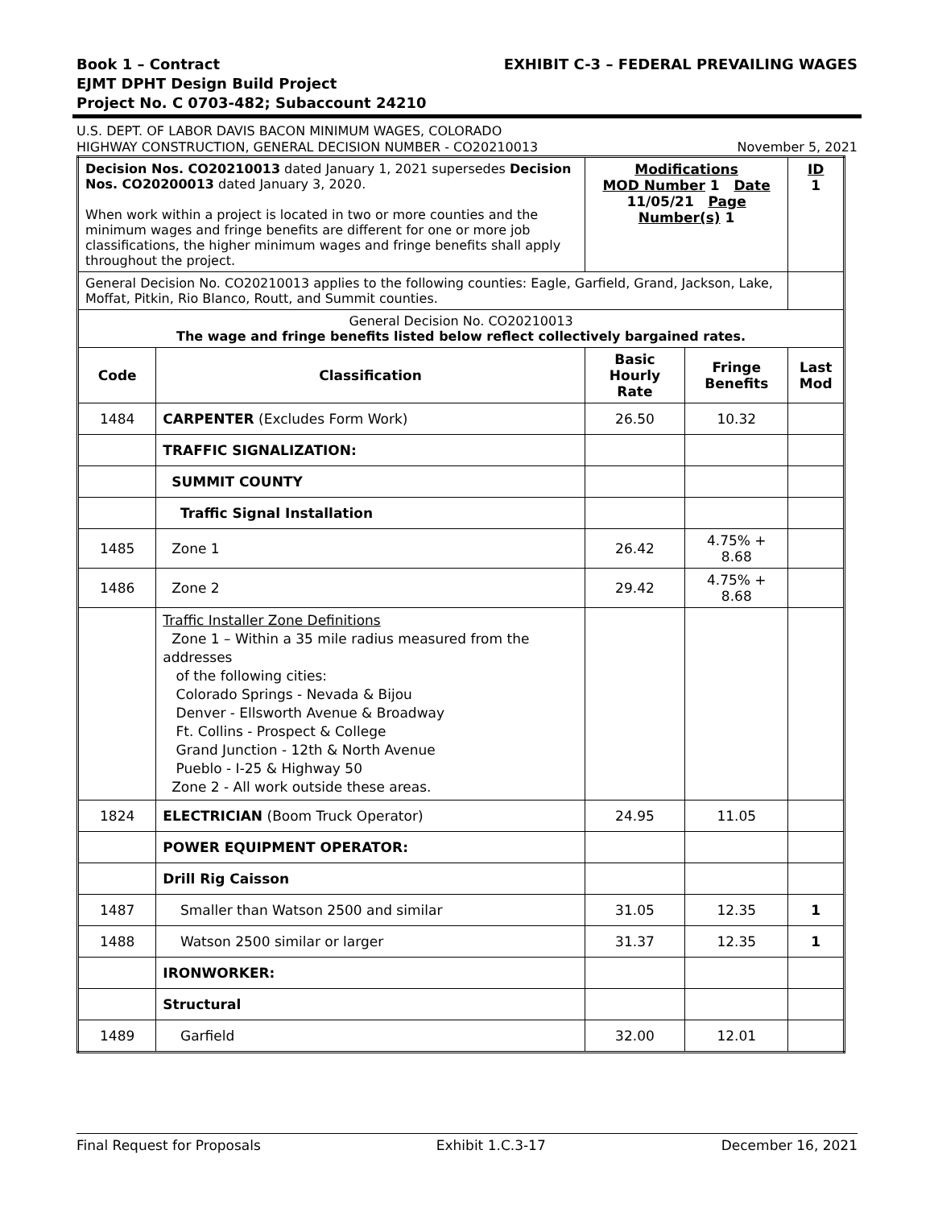Book 1 – Contract
EJMT DPHT Design Build Project
Project No. C 0703-482; Subaccount 24210
EXHIBIT C-3 – FEDERAL PREVAILING WAGES
U.S. DEPT. OF LABOR DAVIS BACON MINIMUM WAGES, COLORADO
HIGHWAY CONSTRUCTION, GENERAL DECISION NUMBER - CO20210013
November 5, 2021
| Decision Nos. CO20210013 dated January 1, 2021 supersedes Decision Nos. CO20200013 dated January 3, 2020. When work within a project is located in two or more counties and the minimum wages and fringe benefits are different for one or more job classifications, the higher minimum wages and fringe benefits shall apply throughout the project. | | Modifications MOD Number 1 Date 11/05/21 Page Number(s) 1 | | ID 1 |
| General Decision No. CO20210013 applies to the following counties: Eagle, Garfield, Grand, Jackson, Lake, Moffat, Pitkin, Rio Blanco, Routt, and Summit counties. | | | | |
| General Decision No. CO20210013 The wage and fringe benefits listed below reflect collectively bargained rates. | | | | |
| Code | Classification | Basic Hourly Rate | Fringe Benefits | Last Mod |
| 1484 | CARPENTER (Excludes Form Work) | 26.50 | 10.32 | |
| | TRAFFIC SIGNALIZATION: | | | |
| | SUMMIT COUNTY | | | |
| | Traffic Signal Installation | | | |
| 1485 | Zone 1 | 26.42 | 4.75% + 8.68 | |
| 1486 | Zone 2 | 29.42 | 4.75% + 8.68 | |
| | Traffic Installer Zone Definitions Zone 1 – Within a 35 mile radius measured from the addresses of the following cities: Colorado Springs - Nevada & Bijou Denver - Ellsworth Avenue & Broadway Ft. Collins - Prospect & College Grand Junction - 12th & North Avenue Pueblo - I-25 & Highway 50 Zone 2 - All work outside these areas. | | | |
| 1824 | ELECTRICIAN (Boom Truck Operator) | 24.95 | 11.05 | |
| | POWER EQUIPMENT OPERATOR: | | | |
| | Drill Rig Caisson | | | |
| 1487 | Smaller than Watson 2500 and similar | 31.05 | 12.35 | 1 |
| 1488 | Watson 2500 similar or larger | 31.37 | 12.35 | 1 |
| | IRONWORKER: | | | |
| | Structural | | | |
| 1489 | Garfield | 32.00 | 12.01 | |
Final Request for Proposals Exhibit 1.C.3-17 December 16, 2021